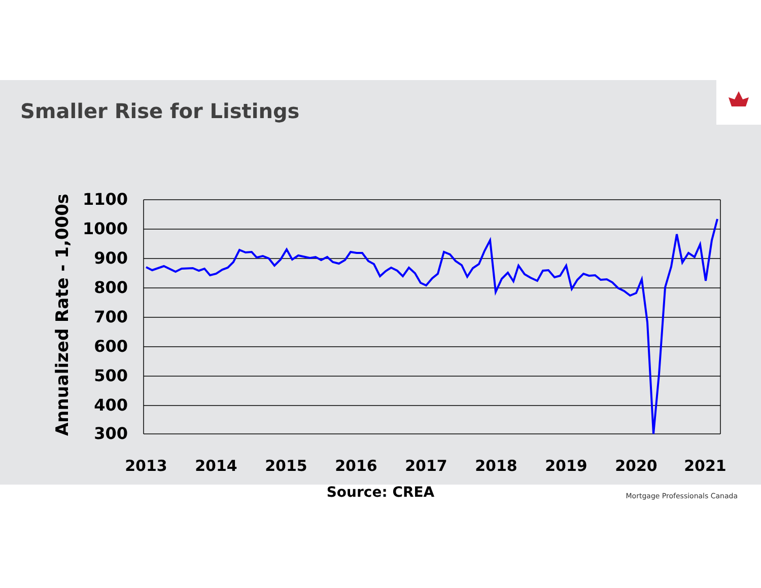Smaller Rise for Listings
1100
1000
900
800
700
600
500
400
300
Annualized Rate - 1,000s
2013
2014
2015
2016
2017
2018
2019
2020
2021
Source: CREA
Mortgage Professionals Canada